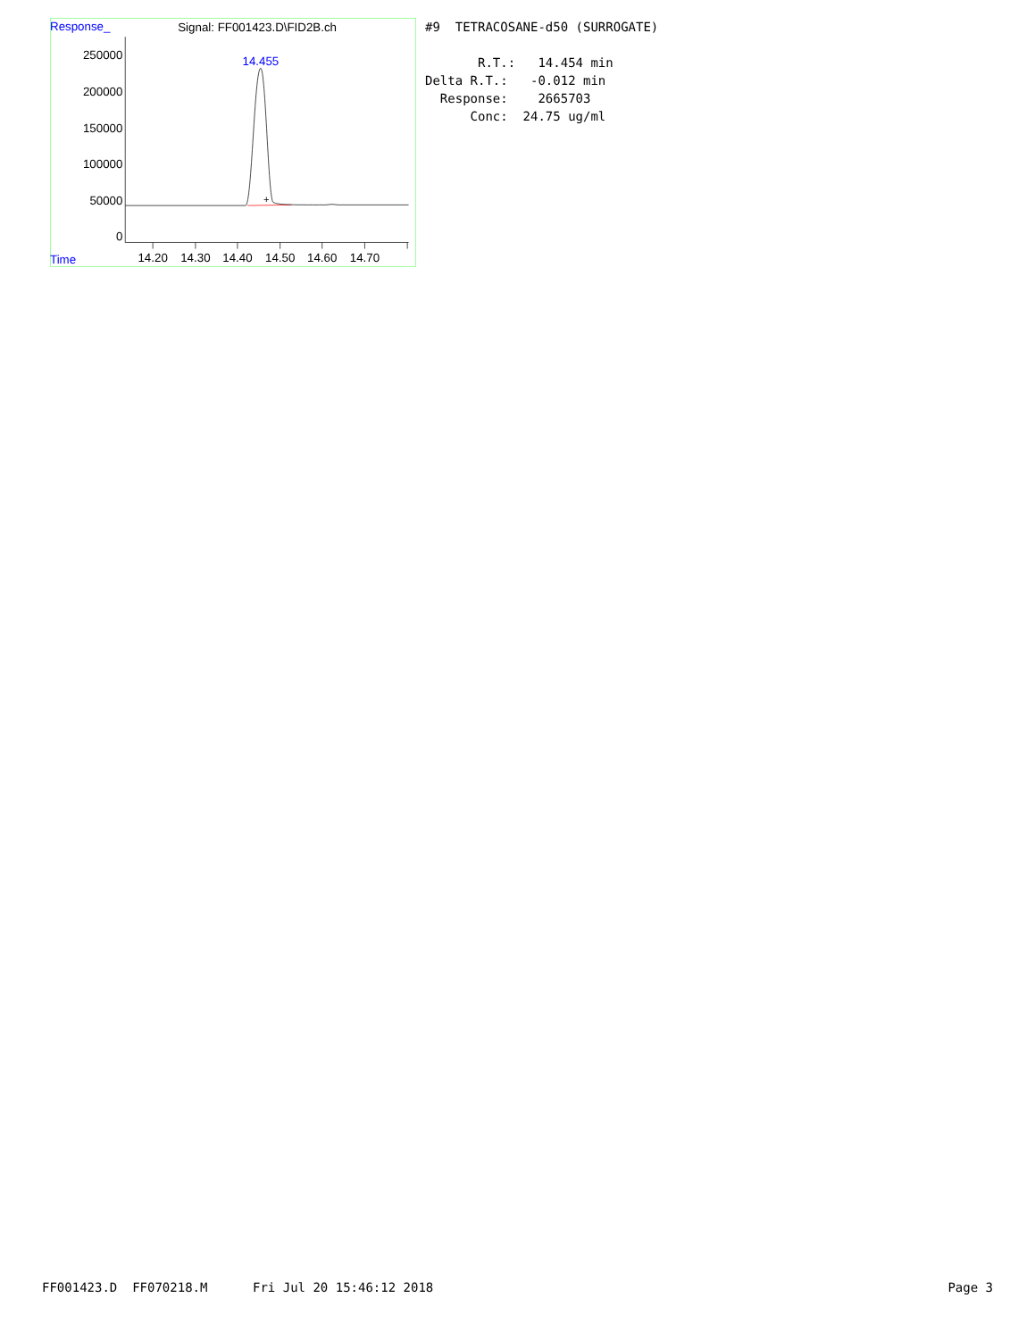Response_
Signal: FF001423.D\FID2B.ch
250000
200000
150000
100000
50000
0
14.20
14.30
14.40
14.50
14.60
14.70
Time
14.455
+
#9 TETRACOSANE-d50 (SURROGATE) R.T.: 14.454 min Delta R.T.: -0.012 min Response: 2665703 Conc: 24.75 ug/ml
FF001423.D FF070218.M Fri Jul 20 15:46:12 2018 Page 3